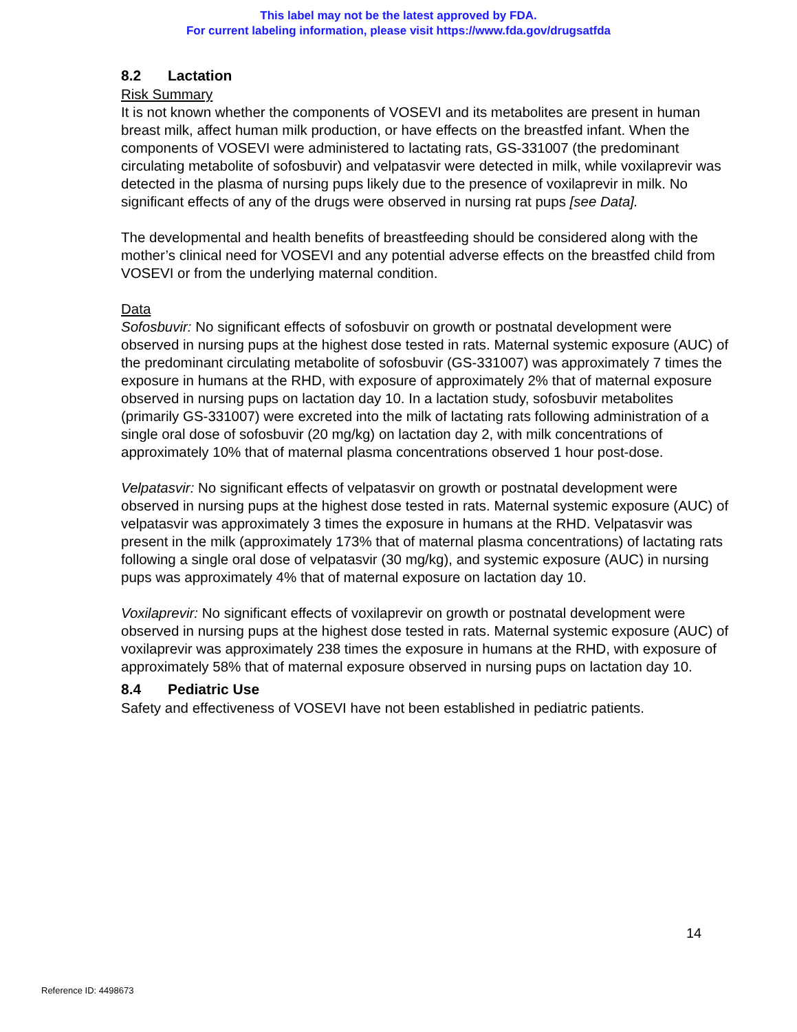This label may not be the latest approved by FDA.
For current labeling information, please visit https://www.fda.gov/drugsatfda
8.2 Lactation
Risk Summary
It is not known whether the components of VOSEVI and its metabolites are present in human breast milk, affect human milk production, or have effects on the breastfed infant. When the components of VOSEVI were administered to lactating rats, GS-331007 (the predominant circulating metabolite of sofosbuvir) and velpatasvir were detected in milk, while voxilaprevir was detected in the plasma of nursing pups likely due to the presence of voxilaprevir in milk. No significant effects of any of the drugs were observed in nursing rat pups [see Data].
The developmental and health benefits of breastfeeding should be considered along with the mother’s clinical need for VOSEVI and any potential adverse effects on the breastfed child from VOSEVI or from the underlying maternal condition.
Data
Sofosbuvir: No significant effects of sofosbuvir on growth or postnatal development were observed in nursing pups at the highest dose tested in rats. Maternal systemic exposure (AUC) of the predominant circulating metabolite of sofosbuvir (GS-331007) was approximately 7 times the exposure in humans at the RHD, with exposure of approximately 2% that of maternal exposure observed in nursing pups on lactation day 10. In a lactation study, sofosbuvir metabolites (primarily GS-331007) were excreted into the milk of lactating rats following administration of a single oral dose of sofosbuvir (20 mg/kg) on lactation day 2, with milk concentrations of approximately 10% that of maternal plasma concentrations observed 1 hour post-dose.
Velpatasvir: No significant effects of velpatasvir on growth or postnatal development were observed in nursing pups at the highest dose tested in rats. Maternal systemic exposure (AUC) of velpatasvir was approximately 3 times the exposure in humans at the RHD. Velpatasvir was present in the milk (approximately 173% that of maternal plasma concentrations) of lactating rats following a single oral dose of velpatasvir (30 mg/kg), and systemic exposure (AUC) in nursing pups was approximately 4% that of maternal exposure on lactation day 10.
Voxilaprevir: No significant effects of voxilaprevir on growth or postnatal development were observed in nursing pups at the highest dose tested in rats. Maternal systemic exposure (AUC) of voxilaprevir was approximately 238 times the exposure in humans at the RHD, with exposure of approximately 58% that of maternal exposure observed in nursing pups on lactation day 10.
8.4 Pediatric Use
Safety and effectiveness of VOSEVI have not been established in pediatric patients.
14
Reference ID: 4498673